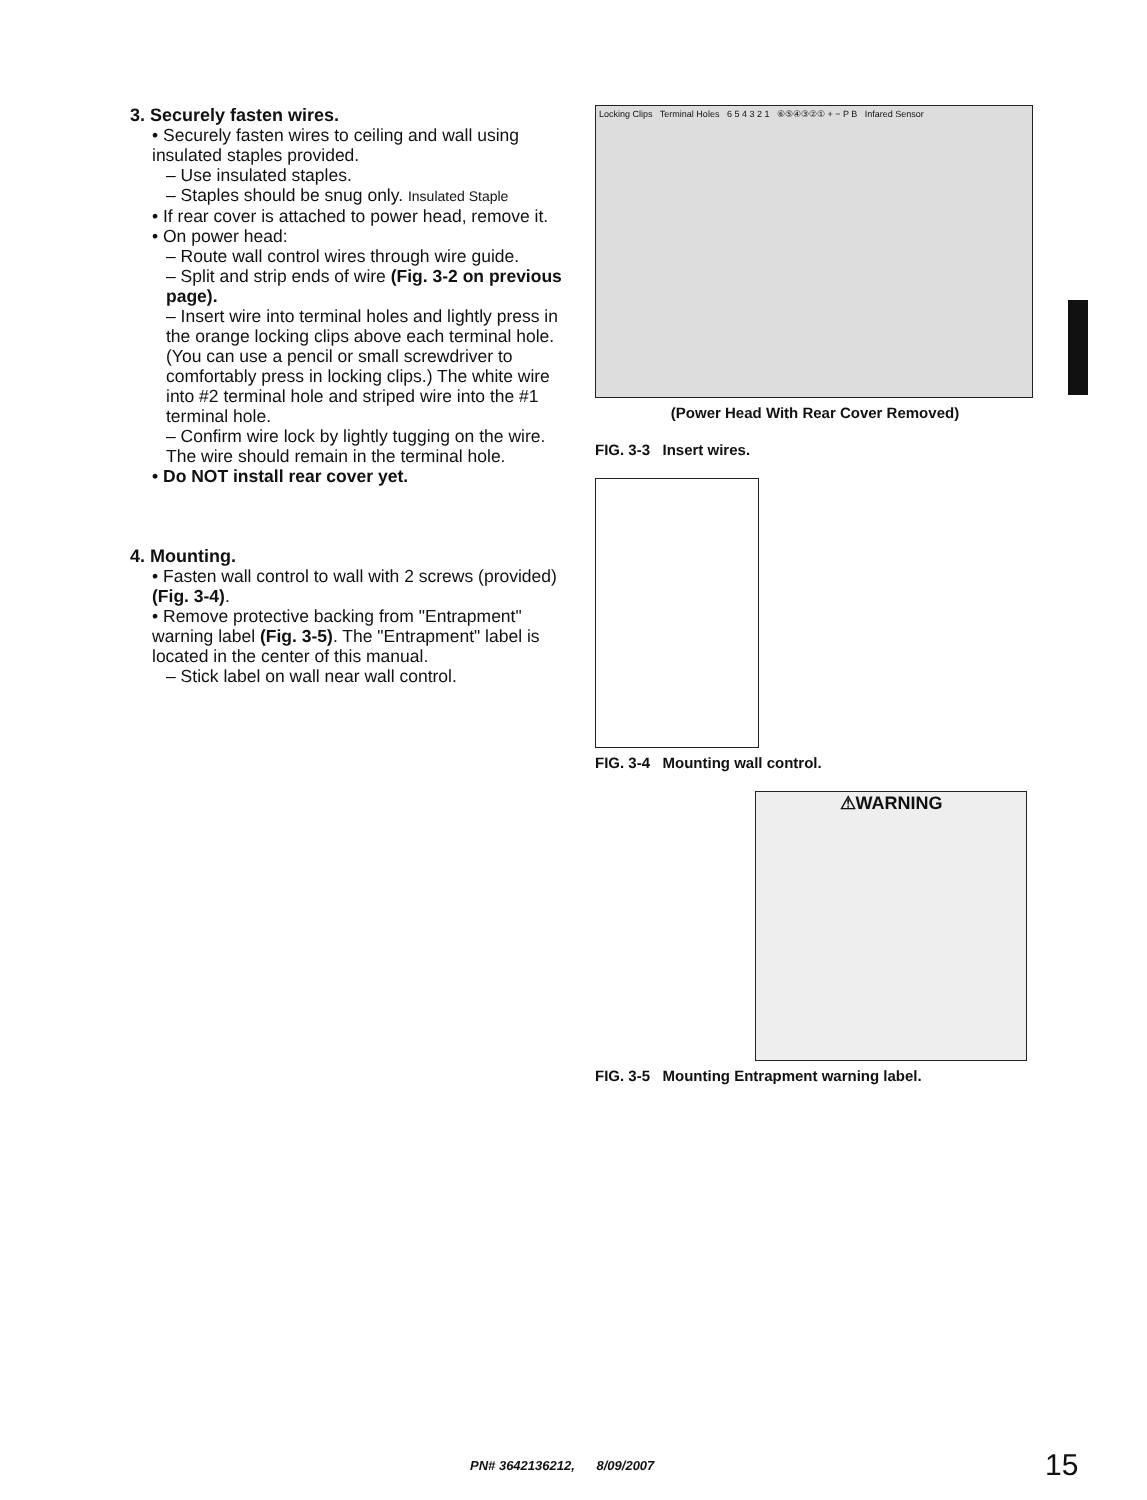3. Securely fasten wires.
• Securely fasten wires to ceiling and wall using insulated staples provided.
– Use insulated staples.
– Staples should be snug only. Insulated Staple
• If rear cover is attached to power head, remove it.
• On power head:
– Route wall control wires through wire guide.
– Split and strip ends of wire (Fig. 3-2 on previous page).
– Insert wire into terminal holes and lightly press in the orange locking clips above each terminal hole. (You can use a pencil or small screwdriver to comfortably press in locking clips.) The white wire into #2 terminal hole and striped wire into the #1 terminal hole.
– Confirm wire lock by lightly tugging on the wire. The wire should remain in the terminal hole.
• Do NOT install rear cover yet.
4. Mounting.
• Fasten wall control to wall with 2 screws (provided) (Fig. 3-4).
• Remove protective backing from "Entrapment" warning label (Fig. 3-5). The "Entrapment" label is located in the center of this manual.
– Stick label on wall near wall control.
Locking Clips Terminal Holes 6 5 4 3 2 1 ⑥⑤④③②① + − P B Infared Sensor
(Power Head With Rear Cover Removed)
FIG. 3-3 Insert wires.
FIG. 3-4 Mounting wall control.
⚠WARNING
FIG. 3-5 Mounting Entrapment warning label.
PN# 3642136212, 8/09/2007 15